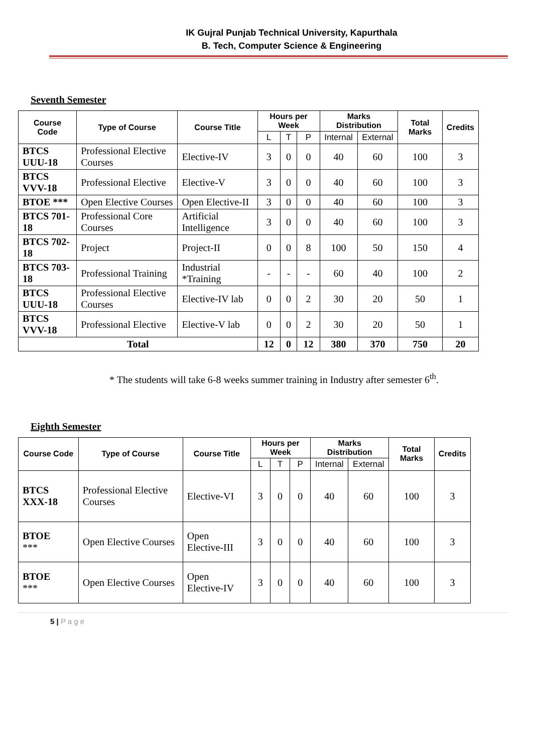IK Gujral Punjab Technical University, Kapurthala
B. Tech, Computer Science & Engineering
Seventh Semester
| Course Code | Type of Course | Course Title | Hours per Week | | | Marks Distribution | | Total Marks | Credits |
| --- | --- | --- | --- | --- | --- | --- | --- | --- | --- |
| | | | L | T | P | Internal | External | | |
| BTCS UUU-18 | Professional Elective Courses | Elective-IV | 3 | 0 | 0 | 40 | 60 | 100 | 3 |
| BTCS VVV-18 | Professional Elective | Elective-V | 3 | 0 | 0 | 40 | 60 | 100 | 3 |
| BTOE *** | Open Elective Courses | Open Elective-II | 3 | 0 | 0 | 40 | 60 | 100 | 3 |
| BTCS 701-18 | Professional Core Courses | Artificial Intelligence | 3 | 0 | 0 | 40 | 60 | 100 | 3 |
| BTCS 702-18 | Project | Project-II | 0 | 0 | 8 | 100 | 50 | 150 | 4 |
| BTCS 703-18 | Professional Training | Industrial *Training | - | - | - | 60 | 40 | 100 | 2 |
| BTCS UUU-18 | Professional Elective Courses | Elective-IV lab | 0 | 0 | 2 | 30 | 20 | 50 | 1 |
| BTCS VVV-18 | Professional Elective | Elective-V lab | 0 | 0 | 2 | 30 | 20 | 50 | 1 |
| Total | | | 12 | 0 | 12 | 380 | 370 | 750 | 20 |
* The students will take 6-8 weeks summer training in Industry after semester 6<sup>th</sup>.
Eighth Semester
| Course Code | Type of Course | Course Title | Hours per Week | | | Marks Distribution | | Total Marks | Credits |
| --- | --- | --- | --- | --- | --- | --- | --- | --- | --- |
| | | | L | T | P | Internal | External | | |
| BTCS XXX-18 | Professional Elective Courses | Elective-VI | 3 | 0 | 0 | 40 | 60 | 100 | 3 |
| BTOE *** | Open Elective Courses | Open Elective-III | 3 | 0 | 0 | 40 | 60 | 100 | 3 |
| BTOE *** | Open Elective Courses | Open Elective-IV | 3 | 0 | 0 | 40 | 60 | 100 | 3 |
5 | P a g e